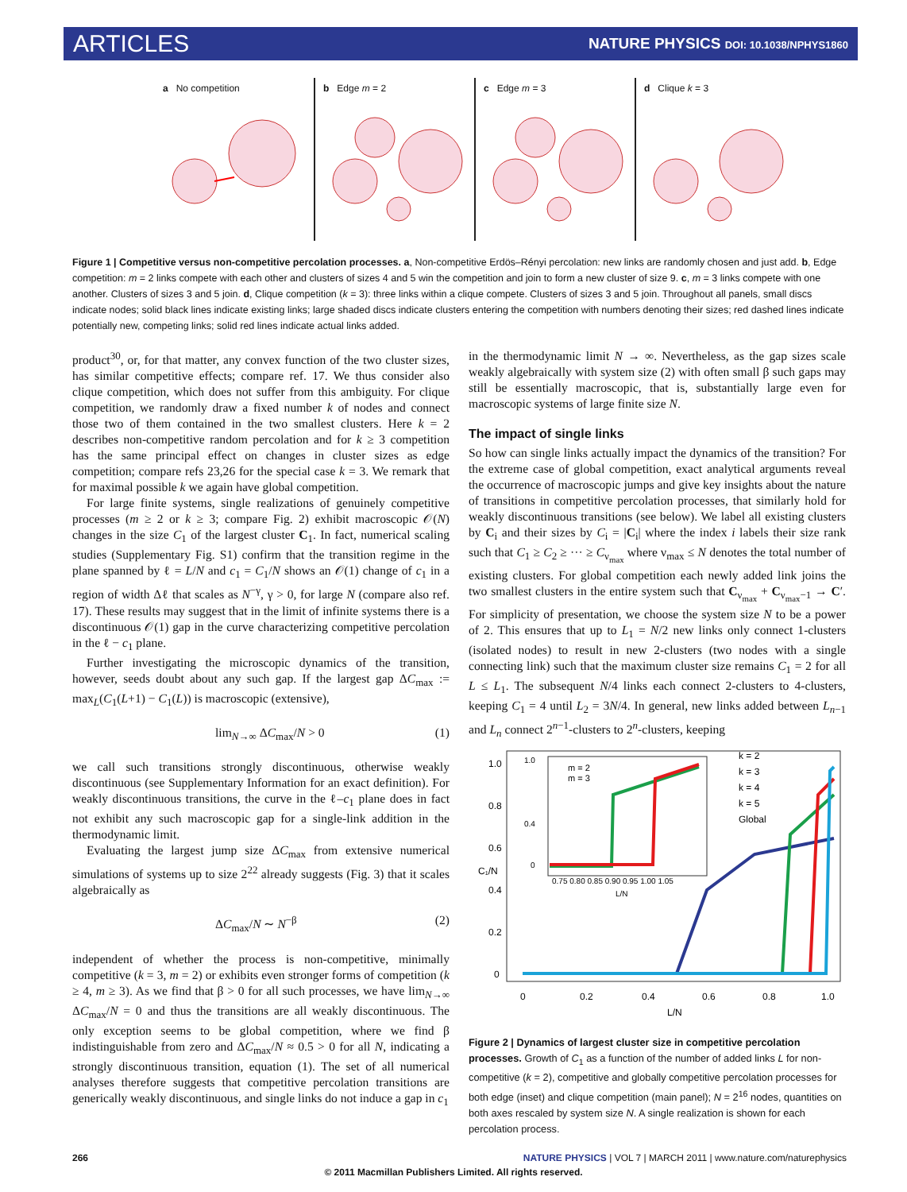ARTICLES NATURE PHYSICS DOI: 10.1038/NPHYS1860
a No competition b Edge m = 2 c Edge m = 3 d Clique k = 3
Figure 1 | Competitive versus non-competitive percolation processes. a, Non-competitive Erdös–Rényi percolation: new links are randomly chosen and just add. b, Edge competition: m = 2 links compete with each other and clusters of sizes 4 and 5 win the competition and join to form a new cluster of size 9. c, m = 3 links compete with one another. Clusters of sizes 3 and 5 join. d, Clique competition (k = 3): three links within a clique compete. Clusters of sizes 3 and 5 join. Throughout all panels, small discs indicate nodes; solid black lines indicate existing links; large shaded discs indicate clusters entering the competition with numbers denoting their sizes; red dashed lines indicate potentially new, competing links; solid red lines indicate actual links added.
product<sup>30</sup>, or, for that matter, any convex function of the two cluster sizes, has similar competitive effects; compare ref. 17. We thus consider also clique competition, which does not suffer from this ambiguity. For clique competition, we randomly draw a fixed number k of nodes and connect those two of them contained in the two smallest clusters. Here k = 2 describes non-competitive random percolation and for k ≥ 3 competition has the same principal effect on changes in cluster sizes as edge competition; compare refs 23,26 for the special case k = 3. We remark that for maximal possible k we again have global competition.
For large finite systems, single realizations of genuinely competitive processes (m ≥ 2 or k ≥ 3; compare Fig. 2) exhibit macroscopic 𝒪(N) changes in the size C<sub>1</sub> of the largest cluster C<sub>1</sub>. In fact, numerical scaling studies (Supplementary Fig. S1) confirm that the transition regime in the plane spanned by ℓ = L/N and c<sub>1</sub> = C<sub>1</sub>/N shows an 𝒪(1) change of c<sub>1</sub> in a region of width Δℓ that scales as N<sup>−γ</sup>, γ > 0, for large N (compare also ref. 17). These results may suggest that in the limit of infinite systems there is a discontinuous 𝒪(1) gap in the curve characterizing competitive percolation in the ℓ − c<sub>1</sub> plane.
Further investigating the microscopic dynamics of the transition, however, seeds doubt about any such gap. If the largest gap ΔC<sub>max</sub> := max<sub>L</sub>(C<sub>1</sub>(L+1) − C<sub>1</sub>(L)) is macroscopic (extensive),
lim<sub>N→∞</sub> ΔC<sub>max</sub>/N > 0 (1)
we call such transitions strongly discontinuous, otherwise weakly discontinuous (see Supplementary Information for an exact definition). For weakly discontinuous transitions, the curve in the ℓ–c<sub>1</sub> plane does in fact not exhibit any such macroscopic gap for a single-link addition in the thermodynamic limit.
Evaluating the largest jump size ΔC<sub>max</sub> from extensive numerical simulations of systems up to size 2<sup>22</sup> already suggests (Fig. 3) that it scales algebraically as
ΔC<sub>max</sub>/N ∼ N<sup>−β</sup> (2)
independent of whether the process is non-competitive, minimally competitive (k = 3, m = 2) or exhibits even stronger forms of competition (k ≥ 4, m ≥ 3). As we find that β > 0 for all such processes, we have lim<sub>N→∞</sub> ΔC<sub>max</sub>/N = 0 and thus the transitions are all weakly discontinuous. The only exception seems to be global competition, where we find β indistinguishable from zero and ΔC<sub>max</sub>/N ≈ 0.5 > 0 for all N, indicating a strongly discontinuous transition, equation (1). The set of all numerical analyses therefore suggests that competitive percolation transitions are generically weakly discontinuous, and single links do not induce a gap in c<sub>1</sub>
in the thermodynamic limit N → ∞. Nevertheless, as the gap sizes scale weakly algebraically with system size (2) with often small β such gaps may still be essentially macroscopic, that is, substantially large even for macroscopic systems of large finite size N.
The impact of single links
So how can single links actually impact the dynamics of the transition? For the extreme case of global competition, exact analytical arguments reveal the occurrence of macroscopic jumps and give key insights about the nature of transitions in competitive percolation processes, that similarly hold for weakly discontinuous transitions (see below). We label all existing clusters by C<sub>i</sub> and their sizes by C<sub>i</sub> = |C<sub>i</sub>| where the index i labels their size rank such that C<sub>1</sub> ≥ C<sub>2</sub> ≥ ··· ≥ C<sub>ν<sub>max</sub></sub> where ν<sub>max</sub> ≤ N denotes the total number of existing clusters. For global competition each newly added link joins the two smallest clusters in the entire system such that C<sub>ν<sub>max</sub></sub> + C<sub>ν<sub>max</sub>−1</sub> → C′. For simplicity of presentation, we choose the system size N to be a power of 2. This ensures that up to L<sub>1</sub> = N/2 new links only connect 1-clusters (isolated nodes) to result in new 2-clusters (two nodes with a single connecting link) such that the maximum cluster size remains C<sub>1</sub> = 2 for all L ≤ L<sub>1</sub>. The subsequent N/4 links each connect 2-clusters to 4-clusters, keeping C<sub>1</sub> = 4 until L<sub>2</sub> = 3N/4. In general, new links added between L<sub>n−1</sub> and L<sub>n</sub> connect 2<sup>n−1</sup>-clusters to 2<sup>n</sup>-clusters, keeping
1.0
0.8
0.6
0.4
0.2
0
0
0.2
0.4
0.6
0.8
1.0
L/N
C₁/N
k = 2
k = 3
k = 4
k = 5
Global
m = 2
m = 3
1.0
0.4
0
0.75 0.80 0.85 0.90 0.95 1.00 1.05
L/N
Figure 2 | Dynamics of largest cluster size in competitive percolation processes. Growth of C<sub>1</sub> as a function of the number of added links L for non-competitive (k = 2), competitive and globally competitive percolation processes for both edge (inset) and clique competition (main panel); N = 2<sup>16</sup> nodes, quantities on both axes rescaled by system size N. A single realization is shown for each percolation process.
266 NATURE PHYSICS | VOL 7 | MARCH 2011 | www.nature.com/naturephysics
© 2011 Macmillan Publishers Limited. All rights reserved.